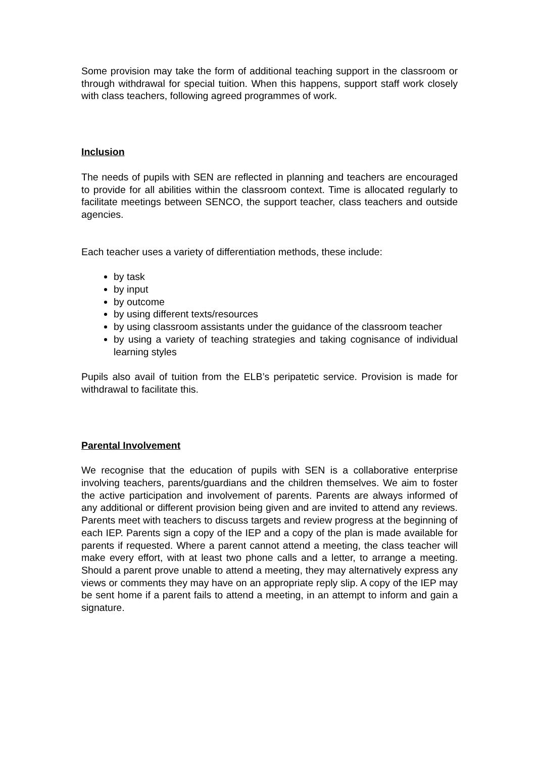Some provision may take the form of additional teaching support in the classroom or through withdrawal for special tuition. When this happens, support staff work closely with class teachers, following agreed programmes of work.
Inclusion
The needs of pupils with SEN are reflected in planning and teachers are encouraged to provide for all abilities within the classroom context. Time is allocated regularly to facilitate meetings between SENCO, the support teacher, class teachers and outside agencies.
Each teacher uses a variety of differentiation methods, these include:
by task
by input
by outcome
by using different texts/resources
by using classroom assistants under the guidance of the classroom teacher
by using a variety of teaching strategies and taking cognisance of individual learning styles
Pupils also avail of tuition from the ELB’s peripatetic service. Provision is made for withdrawal to facilitate this.
Parental Involvement
We recognise that the education of pupils with SEN is a collaborative enterprise involving teachers, parents/guardians and the children themselves. We aim to foster the active participation and involvement of parents. Parents are always informed of any additional or different provision being given and are invited to attend any reviews. Parents meet with teachers to discuss targets and review progress at the beginning of each IEP. Parents sign a copy of the IEP and a copy of the plan is made available for parents if requested. Where a parent cannot attend a meeting, the class teacher will make every effort, with at least two phone calls and a letter, to arrange a meeting. Should a parent prove unable to attend a meeting, they may alternatively express any views or comments they may have on an appropriate reply slip. A copy of the IEP may be sent home if a parent fails to attend a meeting, in an attempt to inform and gain a signature.